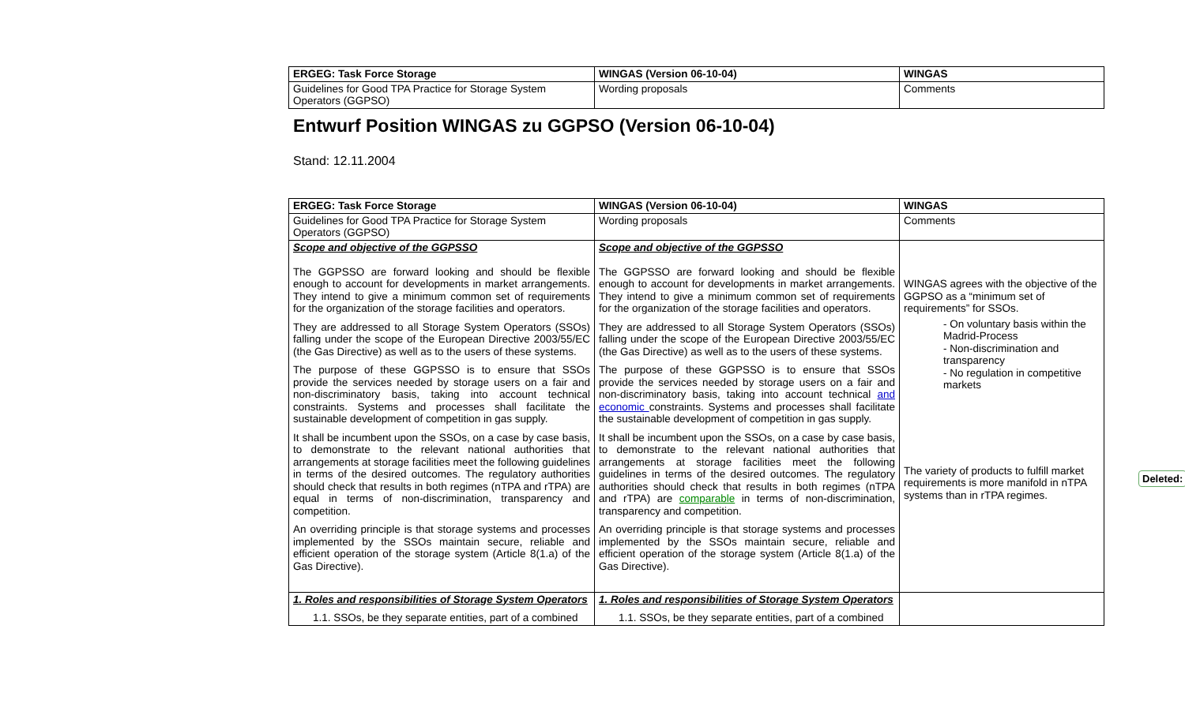| ERGEG: Task Force Storage | WINGAS (Version 06-10-04) | WINGAS |
| Guidelines for Good TPA Practice for Storage System Operators (GGPSO) | Wording proposals | Comments |
Entwurf Position WINGAS zu GGPSO (Version 06-10-04)
Stand: 12.11.2004
| ERGEG: Task Force Storage | WINGAS (Version 06-10-04) | WINGAS |
| Guidelines for Good TPA Practice for Storage System Operators (GGPSO) | Wording proposals | Comments |
| Scope and objective of the GGPSSO The GGPSSO are forward looking and should be flexible enough to account for developments in market arrangements. They intend to give a minimum common set of requirements for the organization of the storage facilities and operators. They are addressed to all Storage System Operators (SSOs) falling under the scope of the European Directive 2003/55/EC (the Gas Directive) as well as to the users of these systems. The purpose of these GGPSSO is to ensure that SSOs provide the services needed by storage users on a fair and non-discriminatory basis, taking into account technical constraints. Systems and processes shall facilitate the sustainable development of competition in gas supply. It shall be incumbent upon the SSOs, on a case by case basis, to demonstrate to the relevant national authorities that arrangements at storage facilities meet the following guidelines in terms of the desired outcomes. The regulatory authorities should check that results in both regimes (nTPA and rTPA) are equal in terms of non-discrimination, transparency and competition. An overriding principle is that storage systems and processes implemented by the SSOs maintain secure, reliable and efficient operation of the storage system (Article 8(1.a) of the Gas Directive). | Scope and objective of the GGPSSO The GGPSSO are forward looking and should be flexible enough to account for developments in market arrangements. They intend to give a minimum common set of requirements for the organization of the storage facilities and operators. They are addressed to all Storage System Operators (SSOs) falling under the scope of the European Directive 2003/55/EC (the Gas Directive) as well as to the users of these systems. The purpose of these GGPSSO is to ensure that SSOs provide the services needed by storage users on a fair and non-discriminatory basis, taking into account technical and economic constraints. Systems and processes shall facilitate the sustainable development of competition in gas supply. It shall be incumbent upon the SSOs, on a case by case basis, to demonstrate to the relevant national authorities that arrangements at storage facilities meet the following guidelines in terms of the desired outcomes. The regulatory authorities should check that results in both regimes (nTPA and rTPA) are comparable in terms of non-discrimination, transparency and competition. An overriding principle is that storage systems and processes implemented by the SSOs maintain secure, reliable and efficient operation of the storage system (Article 8(1.a) of the Gas Directive). | WINGAS agrees with the objective of the GGPSO as a “minimum set of requirements” for SSOs. - On voluntary basis within the Madrid-Process - Non-discrimination and transparency - No regulation in competitive markets The variety of products to fulfill market requirements is more manifold in nTPA systems than in rTPA regimes. |
| 1. Roles and responsibilities of Storage System Operators 1.1. SSOs, be they separate entities, part of a combined | 1. Roles and responsibilities of Storage System Operators 1.1. SSOs, be they separate entities, part of a combined | |
Deleted: